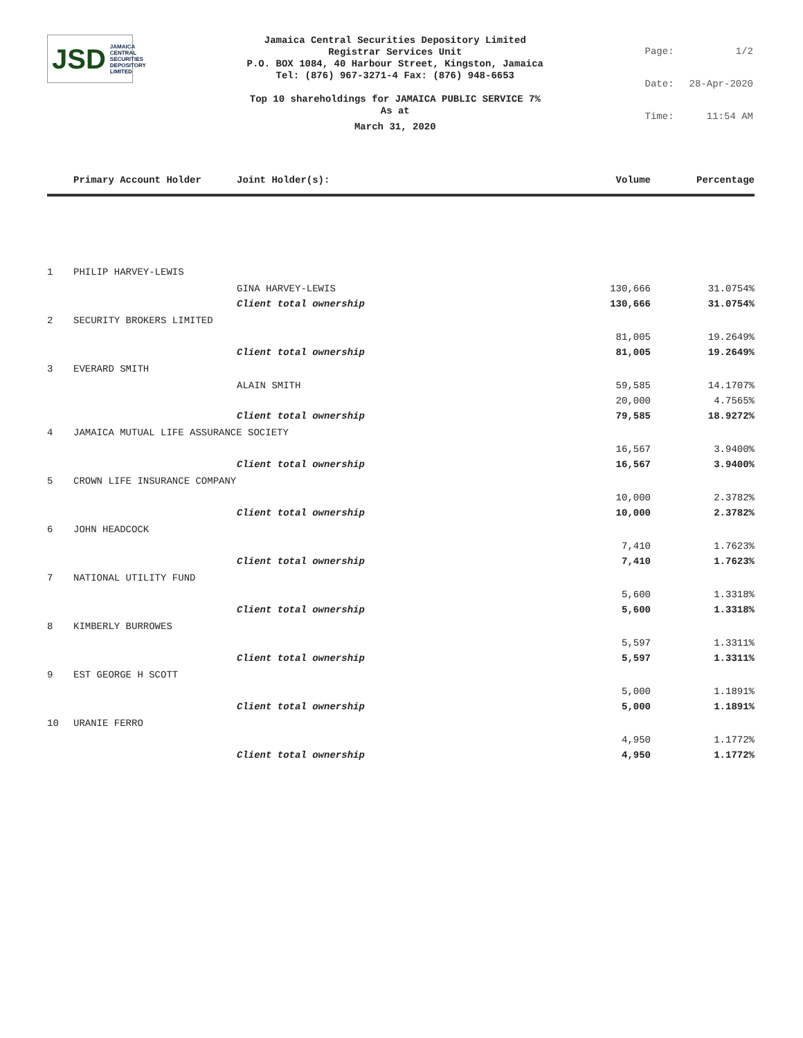JSD JAMAICA
CENTRAL
SECURITIES
DEPOSITORY
LIMITED
Jamaica Central Securities Depository Limited
Registrar Services Unit
P.O. BOX 1084, 40 Harbour Street, Kingston, Jamaica
Tel: (876) 967-3271-4 Fax: (876) 948-6653
Top 10 shareholdings for JAMAICA PUBLIC SERVICE 7%
As at
March 31, 2020
| Page: | 1/2 |
| Date: | 28-Apr-2020 |
| Time: | 11:54 AM |
| | Primary Account Holder | Joint Holder(s): | Volume | Percentage |
| --- | --- | --- | --- | --- |
| 1 | PHILIP HARVEY-LEWIS | | | |
| | | GINA HARVEY-LEWIS | 130,666 | 31.0754% |
| | | Client total ownership | 130,666 | 31.0754% |
| 2 | SECURITY BROKERS LIMITED | | | |
| | | | 81,005 | 19.2649% |
| | | Client total ownership | 81,005 | 19.2649% |
| 3 | EVERARD SMITH | | | |
| | | ALAIN SMITH | 59,585 | 14.1707% |
| | | | 20,000 | 4.7565% |
| | | Client total ownership | 79,585 | 18.9272% |
| 4 | JAMAICA MUTUAL LIFE ASSURANCE SOCIETY | | | |
| | | | 16,567 | 3.9400% |
| | | Client total ownership | 16,567 | 3.9400% |
| 5 | CROWN LIFE INSURANCE COMPANY | | | |
| | | | 10,000 | 2.3782% |
| | | Client total ownership | 10,000 | 2.3782% |
| 6 | JOHN HEADCOCK | | | |
| | | | 7,410 | 1.7623% |
| | | Client total ownership | 7,410 | 1.7623% |
| 7 | NATIONAL UTILITY FUND | | | |
| | | | 5,600 | 1.3318% |
| | | Client total ownership | 5,600 | 1.3318% |
| 8 | KIMBERLY BURROWES | | | |
| | | | 5,597 | 1.3311% |
| | | Client total ownership | 5,597 | 1.3311% |
| 9 | EST GEORGE H SCOTT | | | |
| | | | 5,000 | 1.1891% |
| | | Client total ownership | 5,000 | 1.1891% |
| 10 | URANIE FERRO | | | |
| | | | 4,950 | 1.1772% |
| | | Client total ownership | 4,950 | 1.1772% |